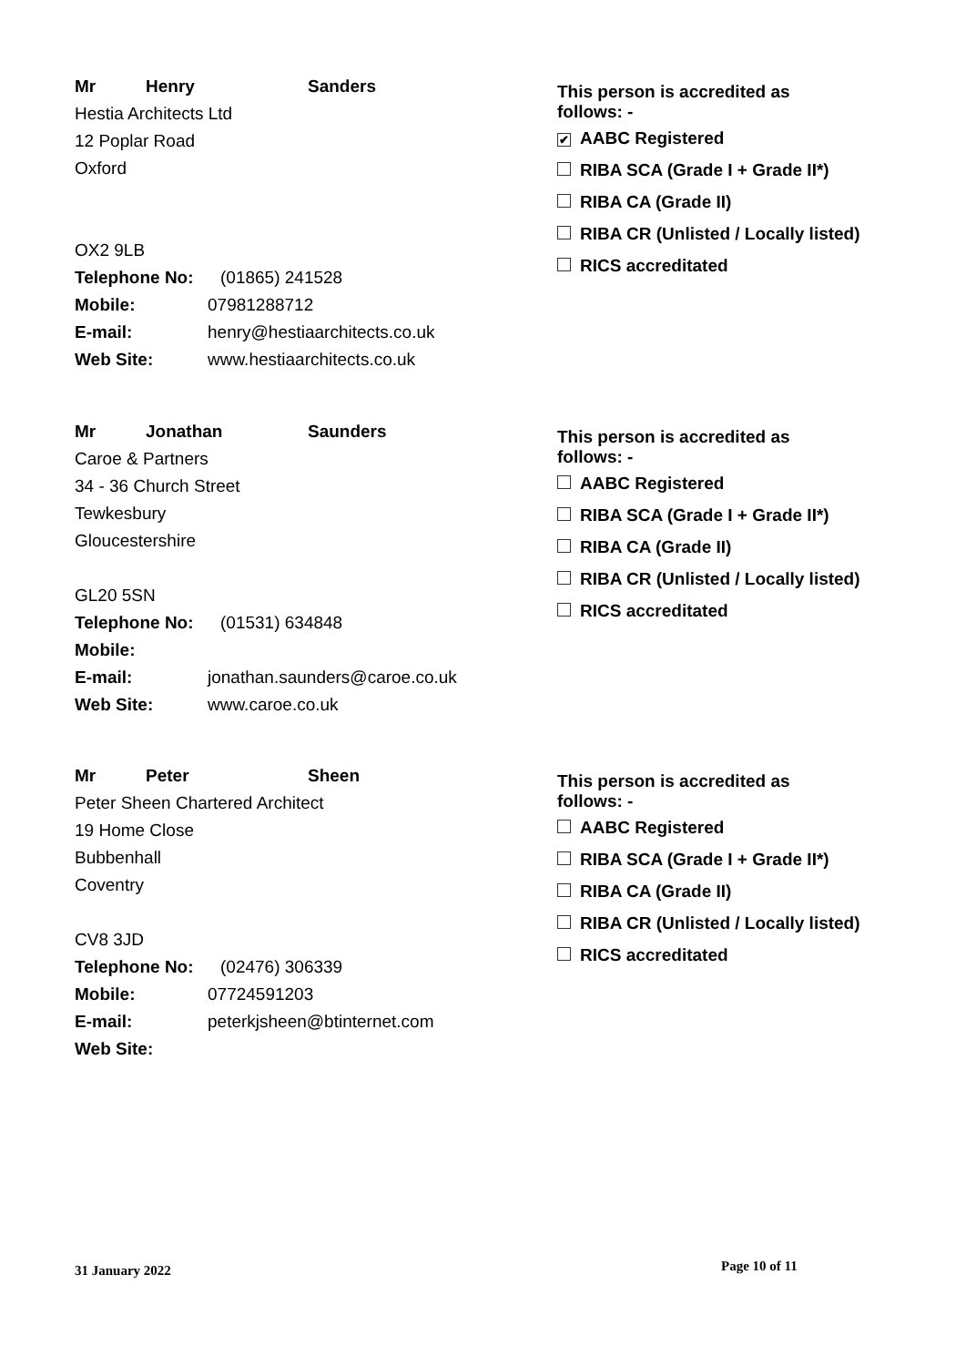Mr Henry Sanders
Hestia Architects Ltd
12 Poplar Road
Oxford
OX2 9LB
Telephone No: (01865) 241528
Mobile: 07981288712
E-mail: henry@hestiaarchitects.co.uk
Web Site: www.hestiaarchitects.co.uk
This person is accredited as
follows: -
✔ AABC Registered
RIBA SCA (Grade I + Grade II*)
RIBA CA (Grade II)
RIBA CR (Unlisted / Locally listed)
RICS accreditated
Mr Jonathan Saunders
Caroe & Partners
34 - 36 Church Street
Tewkesbury
Gloucestershire
GL20 5SN
Telephone No: (01531) 634848
Mobile:
E-mail: jonathan.saunders@caroe.co.uk
Web Site: www.caroe.co.uk
This person is accredited as
follows: -
AABC Registered
RIBA SCA (Grade I + Grade II*)
RIBA CA (Grade II)
RIBA CR (Unlisted / Locally listed)
RICS accreditated
Mr Peter Sheen
Peter Sheen Chartered Architect
19 Home Close
Bubbenhall
Coventry
CV8 3JD
Telephone No: (02476) 306339
Mobile: 07724591203
E-mail: peterkjsheen@btinternet.com
Web Site:
This person is accredited as
follows: -
AABC Registered
RIBA SCA (Grade I + Grade II*)
RIBA CA (Grade II)
RIBA CR (Unlisted / Locally listed)
RICS accreditated
31 January 2022 Page 10 of 11